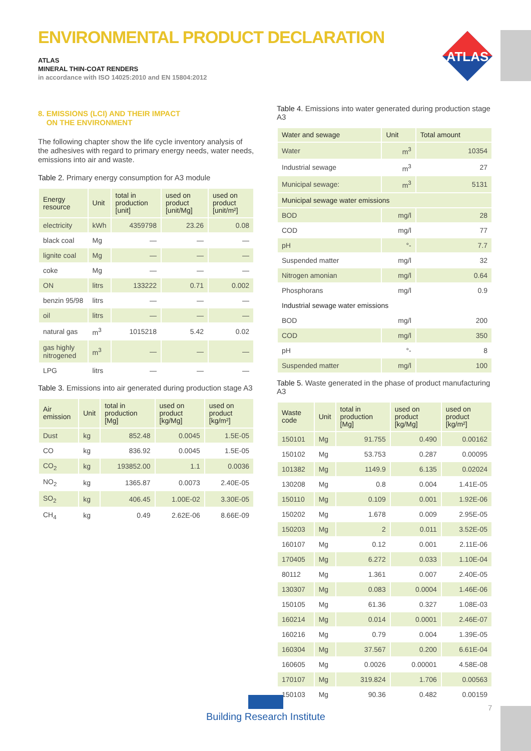ENVIRONMENTAL PRODUCT DECLARATION
ATLAS
MINERAL THIN-COAT RENDERS
in accordance with ISO 14025:2010 and EN 15804:2012
ATLAS
8. EMISSIONS (LCI) AND THEIR IMPACT
ON THE ENVIRONMENT
The following chapter show the life cycle inventory analysis of the adhesives with regard to primary energy needs, water needs, emissions into air and waste.
Table 2. Primary energy consumption for A3 module
| Energy resource | Unit | total in production [unit] | used on product [unit/Mg] | used on product [unit/m²] |
| --- | --- | --- | --- | --- |
| electricity | kWh | 4359798 | 23.26 | 0.08 |
| black coal | Mg | — | — | — |
| lignite coal | Mg | — | — | — |
| coke | Mg | — | — | — |
| ON | litrs | 133222 | 0.71 | 0.002 |
| benzin 95/98 | litrs | — | — | — |
| oil | litrs | — | — | — |
| natural gas | m<sup>3</sup> | 1015218 | 5.42 | 0.02 |
| gas highly nitrogened | m<sup>3</sup> | — | — | — |
| LPG | litrs | — | — | — |
Table 3. Emissions into air generated during production stage A3
| Air emission | Unit | total in production [Mg] | used on product [kg/Mg] | used on product [kg/m²] |
| --- | --- | --- | --- | --- |
| Dust | kg | 852.48 | 0.0045 | 1.5E-05 |
| CO | kg | 836.92 | 0.0045 | 1.5E-05 |
| CO<sub>2</sub> | kg | 193852.00 | 1.1 | 0.0036 |
| NO<sub>2</sub> | kg | 1365.87 | 0.0073 | 2.40E-05 |
| SO<sub>2</sub> | kg | 406.45 | 1.00E-02 | 3.30E-05 |
| CH<sub>4</sub> | kg | 0.49 | 2.62E-06 | 8.66E-09 |
Table 4. Emissions into water generated during production stage A3
| Water and sewage | Unit | Total amount |
| --- | --- | --- |
| Water | m<sup>3</sup> | 10354 |
| Industrial sewage | m<sup>3</sup> | 27 |
| Municipal sewage: | m<sup>3</sup> | 5131 |
| Municipal sewage water emissions | | |
| BOD | mg/l | 28 |
| COD | mg/l | 77 |
| pH | °- | 7.7 |
| Suspended matter | mg/l | 32 |
| Nitrogen amonian | mg/l | 0.64 |
| Phosphorans | mg/l | 0.9 |
| Industrial sewage water emissions | | |
| BOD | mg/l | 200 |
| COD | mg/l | 350 |
| pH | °- | 8 |
| Suspended matter | mg/l | 100 |
Table 5. Waste generated in the phase of product manufacturing A3
| Waste code | Unit | total in production [Mg] | used on product [kg/Mg] | used on product [kg/m²] |
| --- | --- | --- | --- | --- |
| 150101 | Mg | 91.755 | 0.490 | 0.00162 |
| 150102 | Mg | 53.753 | 0.287 | 0.00095 |
| 101382 | Mg | 1149.9 | 6.135 | 0.02024 |
| 130208 | Mg | 0.8 | 0.004 | 1.41E-05 |
| 150110 | Mg | 0.109 | 0.001 | 1.92E-06 |
| 150202 | Mg | 1.678 | 0.009 | 2.95E-05 |
| 150203 | Mg | 2 | 0.011 | 3.52E-05 |
| 160107 | Mg | 0.12 | 0.001 | 2.11E-06 |
| 170405 | Mg | 6.272 | 0.033 | 1.10E-04 |
| 80112 | Mg | 1.361 | 0.007 | 2.40E-05 |
| 130307 | Mg | 0.083 | 0.0004 | 1.46E-06 |
| 150105 | Mg | 61.36 | 0.327 | 1.08E-03 |
| 160214 | Mg | 0.014 | 0.0001 | 2.46E-07 |
| 160216 | Mg | 0.79 | 0.004 | 1.39E-05 |
| 160304 | Mg | 37.567 | 0.200 | 6.61E-04 |
| 160605 | Mg | 0.0026 | 0.00001 | 4.58E-08 |
| 170107 | Mg | 319.824 | 1.706 | 0.00563 |
| 150103 | Mg | 90.36 | 0.482 | 0.00159 |
Building Research Institute
7